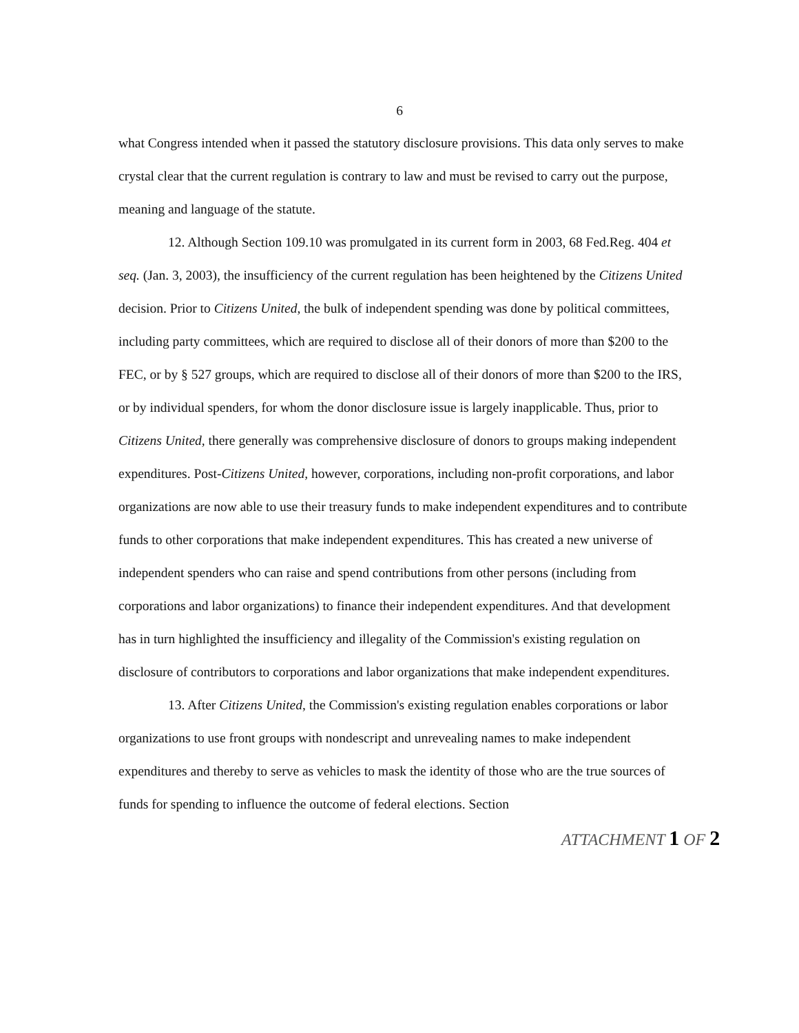6
what Congress intended when it passed the statutory disclosure provisions. This data only serves to make crystal clear that the current regulation is contrary to law and must be revised to carry out the purpose, meaning and language of the statute.
12. Although Section 109.10 was promulgated in its current form in 2003, 68 Fed.Reg. 404 et seq. (Jan. 3, 2003), the insufficiency of the current regulation has been heightened by the Citizens United decision. Prior to Citizens United, the bulk of independent spending was done by political committees, including party committees, which are required to disclose all of their donors of more than $200 to the FEC, or by § 527 groups, which are required to disclose all of their donors of more than $200 to the IRS, or by individual spenders, for whom the donor disclosure issue is largely inapplicable. Thus, prior to Citizens United, there generally was comprehensive disclosure of donors to groups making independent expenditures. Post-Citizens United, however, corporations, including non-profit corporations, and labor organizations are now able to use their treasury funds to make independent expenditures and to contribute funds to other corporations that make independent expenditures. This has created a new universe of independent spenders who can raise and spend contributions from other persons (including from corporations and labor organizations) to finance their independent expenditures. And that development has in turn highlighted the insufficiency and illegality of the Commission's existing regulation on disclosure of contributors to corporations and labor organizations that make independent expenditures.
13. After Citizens United, the Commission's existing regulation enables corporations or labor organizations to use front groups with nondescript and unrevealing names to make independent expenditures and thereby to serve as vehicles to mask the identity of those who are the true sources of funds for spending to influence the outcome of federal elections. Section
ATTACHMENT 1 OF 2